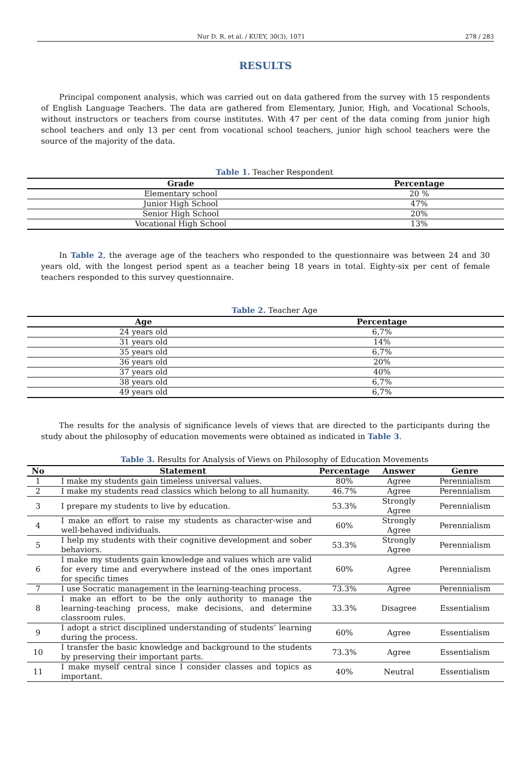Nur D. R. et al. / KUEY, 30(3), 1071 278 / 283
RESULTS
Principal component analysis, which was carried out on data gathered from the survey with 15 respondents of English Language Teachers. The data are gathered from Elementary, Junior, High, and Vocational Schools, without instructors or teachers from course institutes. With 47 per cent of the data coming from junior high school teachers and only 13 per cent from vocational school teachers, junior high school teachers were the source of the majority of the data.
Table 1. Teacher Respondent
| Grade | Percentage |
| --- | --- |
| Elementary school | 20 % |
| Junior High School | 47% |
| Senior High School | 20% |
| Vocational High School | 13% |
In Table 2, the average age of the teachers who responded to the questionnaire was between 24 and 30 years old, with the longest period spent as a teacher being 18 years in total. Eighty-six per cent of female teachers responded to this survey questionnaire.
Table 2. Teacher Age
| Age | Percentage |
| --- | --- |
| 24 years old | 6,7% |
| 31 years old | 14% |
| 35 years old | 6,7% |
| 36 years old | 20% |
| 37 years old | 40% |
| 38 years old | 6,7% |
| 49 years old | 6,7% |
The results for the analysis of significance levels of views that are directed to the participants during the study about the philosophy of education movements were obtained as indicated in Table 3.
Table 3. Results for Analysis of Views on Philosophy of Education Movements
| No | Statement | Percentage | Answer | Genre |
| --- | --- | --- | --- | --- |
| 1 | I make my students gain timeless universal values. | 80% | Agree | Perennialism |
| 2 | I make my students read classics which belong to all humanity. | 46.7% | Agree | Perennialism |
| 3 | I prepare my students to live by education. | 53.3% | Strongly Agree | Perennialism |
| 4 | I make an effort to raise my students as character-wise and well-behaved individuals. | 60% | Strongly Agree | Perennialism |
| 5 | I help my students with their cognitive development and sober behaviors. | 53.3% | Strongly Agree | Perennialism |
| 6 | I make my students gain knowledge and values which are valid for every time and everywhere instead of the ones important for specific times | 60% | Agree | Perennialism |
| 7 | I use Socratic management in the learning-teaching process. | 73.3% | Agree | Perennialism |
| 8 | I make an effort to be the only authority to manage the learning-teaching process, make decisions, and determine classroom rules. | 33.3% | Disagree | Essentialism |
| 9 | I adopt a strict disciplined understanding of students’ learning during the process. | 60% | Agree | Essentialism |
| 10 | I transfer the basic knowledge and background to the students by preserving their important parts. | 73.3% | Agree | Essentialism |
| 11 | I make myself central since I consider classes and topics as important. | 40% | Neutral | Essentialism |